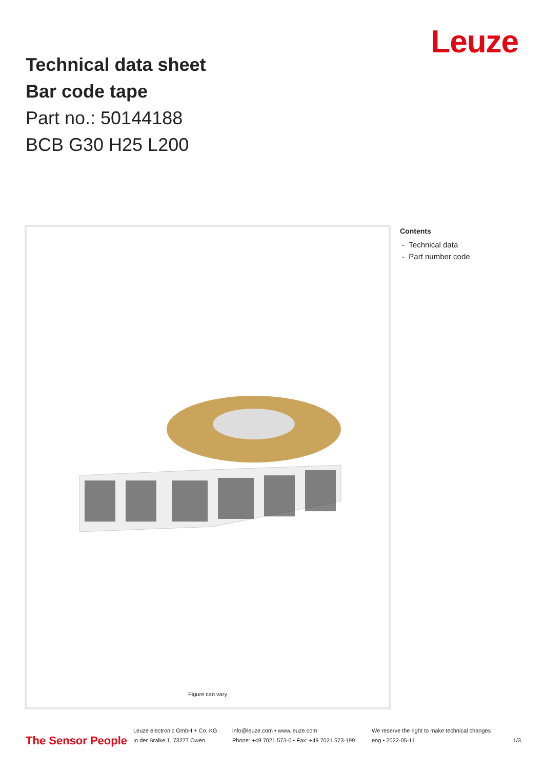Technical data sheet
Bar code tape
Part no.: 50144188
BCB G30 H25 L200
Leuze
Figure can vary
Contents
- Technical data
- Part number code
The Sensor People
Leuze electronic GmbH + Co. KG
In der Braike 1, 73277 Owen
info@leuze.com • www.leuze.com
Phone: +49 7021 573-0 • Fax: +49 7021 573-199
We reserve the right to make technical changes
eng • 2022-05-11
1/3